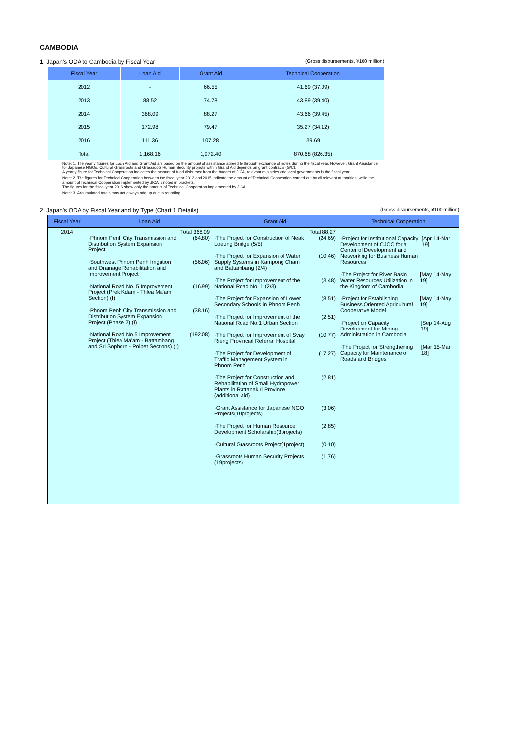CAMBODIA
1. Japan's ODA to Cambodia by Fiscal Year (Gross disbursements, ¥100 million)
| Fiscal Year | Loan Aid | Grant Aid | Technical Cooperation |
| --- | --- | --- | --- |
| 2012 | - | 66.55 | 41.69 (37.09) |
| 2013 | 88.52 | 74.78 | 43.89 (39.40) |
| 2014 | 368.09 | 88.27 | 43.66 (39.45) |
| 2015 | 172.98 | 79.47 | 35.27 (34.12) |
| 2016 | 111.36 | 107.28 | 39.69 |
| Total | 1,168.16 | 1,972.40 | 870.68 (826.35) |
Note: 1. The yearly figures for Loan Aid and Grant Aid are based on the amount of assistance agreed to through exchange of notes during the fiscal year. However, Grant Assistance for Japanese NGOs, Cultural Grassroots and Grassroots Human Security projects within Grand Aid depends on grant contracts (G/C).
A yearly figure for Technical Cooperation indicates the amount of fund disbursed from the budget of JICA, relevant ministries and local governments in the fiscal year.
Note: 2. The figures for Technical Cooperation between the fiscal year 2012 and 2015 indicate the amount of Technical Cooperation carried out by all relevant authorities, while the amount of Technical Cooperation implemented by JICA is noted in brackets.
The figures for the fiscal year 2016 show only the amount of Technical Cooperation implemented by JICA.
Note: 3. Accumulated totals may not always add up due to rounding.
2. Japan's ODA by Fiscal Year and by Type (Chart 1 Details) (Gross disbursements, ¥100 million)
| Fiscal Year | Loan Aid | Grant Aid | Technical Cooperation |
| --- | --- | --- | --- |
| 2014 | Total 368.09 ·Phnom Penh City Transmission and Distribution System Expansion Project (64.80) ·Southwest Phnom Penh Irrigation and Drainage Rehabilitation and Improvement Project (56.06) ·National Road No. 5 Improvement Project (Prek Kdam - Thlea Ma'am Section) (I) (16.99) ·Phnom Penh City Transmission and Distribution System Expansion Project (Phase 2) (I) (38.16) ·National Road No.5 Improvement Project (Thlea Ma'am - Battambang and Sri Sophorn - Poipet Sections) (I) (192.08) | Total 88.27 ·The Project for Construction of Neak Loeung Bridge (5/5) (24.69) ·The Project for Expansion of Water Supply Systems in Kampong Cham and Battambang (2/4) (10.46) ·The Project for Improvement of the National Road No. 1 (2/3) (3.48) ·The Project for Expansion of Lower Secondary Schools in Phnom Penh (8.51) ·The Project for Improvement of the National Road No.1 Urban Section (2.51) ·The Project for Improvement of Svay Rieng Provincial Referral Hospital (10.77) ·The Project for Development of Traffic Management System in Phnom Penh (17.27) ·The Project for Construction and Rehabilitation of Small Hydropower Plants in Rattanakiri Province (additional aid) (2.81) ·Grant Assistance for Japanese NGO Projects(10projects) (3.06) ·The Project for Human Resource Development Scholarship(3projects) (2.85) ·Cultural Grassroots Project(1project) (0.10) ·Grassroots Human Security Projects (19projects) (1.76) | ·Project for Institutional Capacity Development of CJCC for a Center of Development and Networking for Business Human Resources [Apr 14-Mar 19] ·The Project for River Basin Water Resources Utilization in the Kingdom of Cambodia [May 14-May 19] ·Project for Establishing Business Oriented Agricultural Cooperative Model [May 14-May 19] ·Project on Capacity Development for Mining Administration in Cambodia [Sep 14-Aug 19] ·The Project for Strengthening Capacity for Maintenance of Roads and Bridges [Mar 15-Mar 18] |